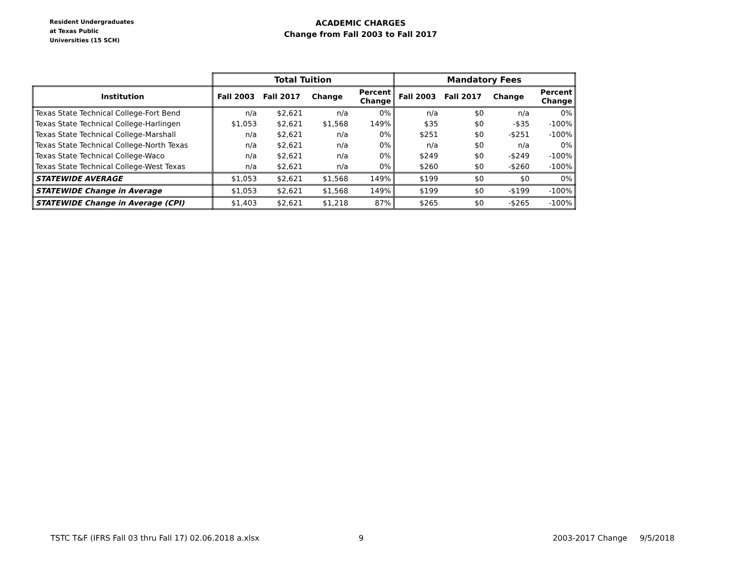Resident Undergraduates
at Texas Public
Universities (15 SCH)
ACADEMIC CHARGES
Change from Fall 2003 to Fall 2017
| | Total Tuition | | | | Mandatory Fees | | | |
| --- | --- | --- | --- | --- | --- | --- | --- | --- |
| Institution | Fall 2003 | Fall 2017 | Change | Percent Change | Fall 2003 | Fall 2017 | Change | Percent Change |
| Texas State Technical College-Fort Bend | n/a | $2,621 | n/a | 0% | n/a | $0 | n/a | 0% |
| Texas State Technical College-Harlingen | $1,053 | $2,621 | $1,568 | 149% | $35 | $0 | -$35 | -100% |
| Texas State Technical College-Marshall | n/a | $2,621 | n/a | 0% | $251 | $0 | -$251 | -100% |
| Texas State Technical College-North Texas | n/a | $2,621 | n/a | 0% | n/a | $0 | n/a | 0% |
| Texas State Technical College-Waco | n/a | $2,621 | n/a | 0% | $249 | $0 | -$249 | -100% |
| Texas State Technical College-West Texas | n/a | $2,621 | n/a | 0% | $260 | $0 | -$260 | -100% |
| STATEWIDE AVERAGE | $1,053 | $2,621 | $1,568 | 149% | $199 | $0 | $0 | 0% |
| STATEWIDE Change in Average | $1,053 | $2,621 | $1,568 | 149% | $199 | $0 | -$199 | -100% |
| STATEWIDE Change in Average (CPI) | $1,403 | $2,621 | $1,218 | 87% | $265 | $0 | -$265 | -100% |
TSTC T&F (IFRS Fall 03 thru Fall 17) 02.06.2018 a.xlsx 9 2003-2017 Change 9/5/2018